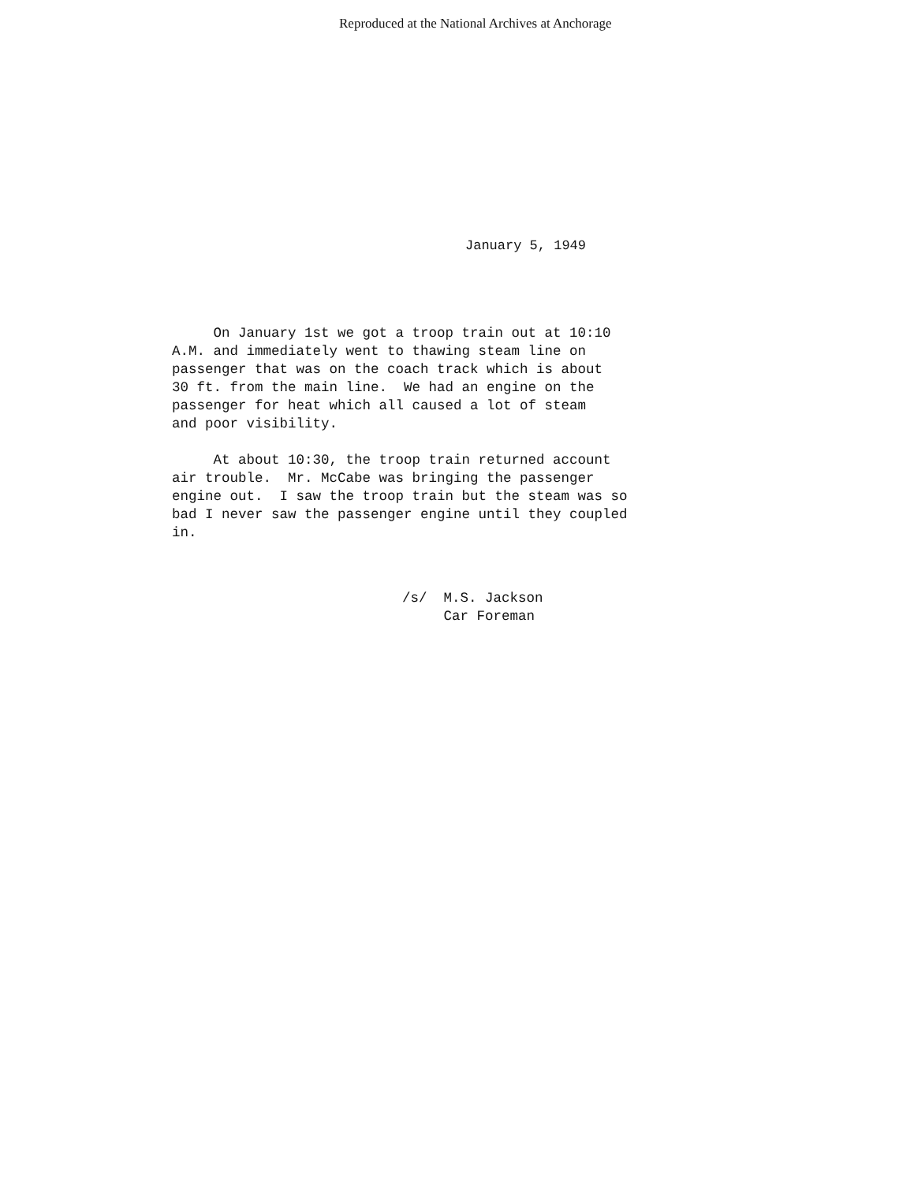Reproduced at the National Archives at Anchorage
January 5, 1949
On January 1st we got a troop train out at 10:10 A.M. and immediately went to thawing steam line on passenger that was on the coach track which is about 30 ft. from the main line. We had an engine on the passenger for heat which all caused a lot of steam and poor visibility. At about 10:30, the troop train returned account air trouble. Mr. McCabe was bringing the passenger engine out. I saw the troop train but the steam was so bad I never saw the passenger engine until they coupled in.
/s/ M.S. Jackson Car Foreman